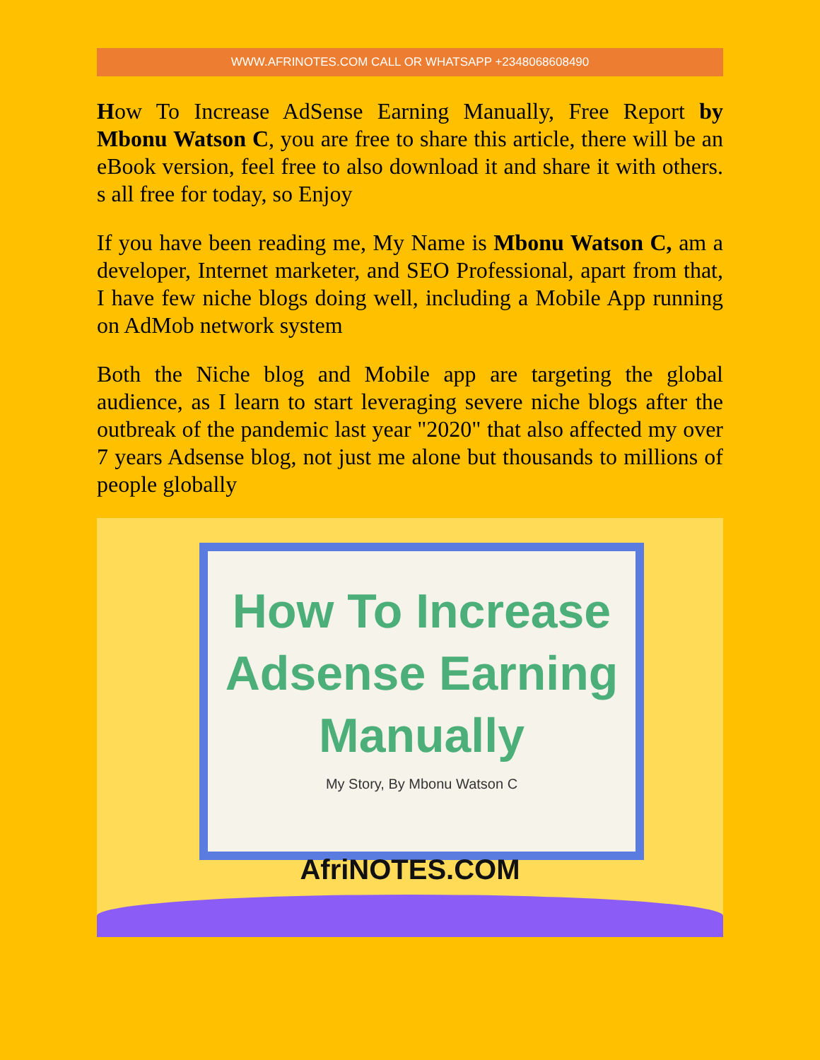WWW.AFRINOTES.COM CALL OR WHATSAPP +2348068608490
How To Increase AdSense Earning Manually, Free Report by Mbonu Watson C, you are free to share this article, there will be an eBook version, feel free to also download it and share it with others. s all free for today, so Enjoy
If you have been reading me, My Name is Mbonu Watson C, am a developer, Internet marketer, and SEO Professional, apart from that, I have few niche blogs doing well, including a Mobile App running on AdMob network system
Both the Niche blog and Mobile app are targeting the global audience, as I learn to start leveraging severe niche blogs after the outbreak of the pandemic last year "2020" that also affected my over 7 years Adsense blog, not just me alone but thousands to millions of people globally
How To Increase
Adsense Earning
Manually
My Story, By Mbonu Watson C
AfriNOTES.COM